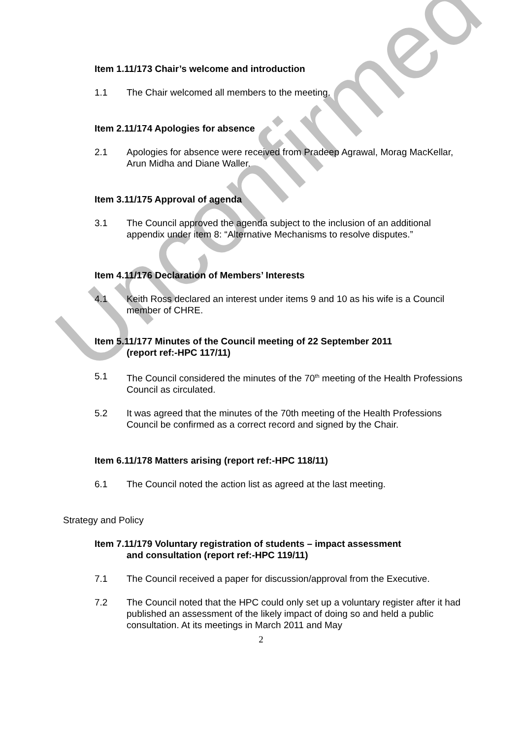Unconfirmed
Item 1.11/173 Chair’s welcome and introduction
1.1 The Chair welcomed all members to the meeting.
Item 2.11/174 Apologies for absence
2.1 Apologies for absence were received from Pradeep Agrawal, Morag MacKellar, Arun Midha and Diane Waller.
Item 3.11/175 Approval of agenda
3.1 The Council approved the agenda subject to the inclusion of an additional appendix under item 8: “Alternative Mechanisms to resolve disputes.”
Item 4.11/176 Declaration of Members’ Interests
4.1 Keith Ross declared an interest under items 9 and 10 as his wife is a Council member of CHRE.
Item 5.11/177 Minutes of the Council meeting of 22 September 2011
(report ref:-HPC 117/11)
5.1 The Council considered the minutes of the 70<sup>th</sup> meeting of the Health Professions Council as circulated.
5.2 It was agreed that the minutes of the 70th meeting of the Health Professions Council be confirmed as a correct record and signed by the Chair.
Item 6.11/178 Matters arising (report ref:-HPC 118/11)
6.1 The Council noted the action list as agreed at the last meeting.
Strategy and Policy
Item 7.11/179 Voluntary registration of students – impact assessment
and consultation (report ref:-HPC 119/11)
7.1 The Council received a paper for discussion/approval from the Executive.
7.2 The Council noted that the HPC could only set up a voluntary register after it had published an assessment of the likely impact of doing so and held a public consultation. At its meetings in March 2011 and May
2